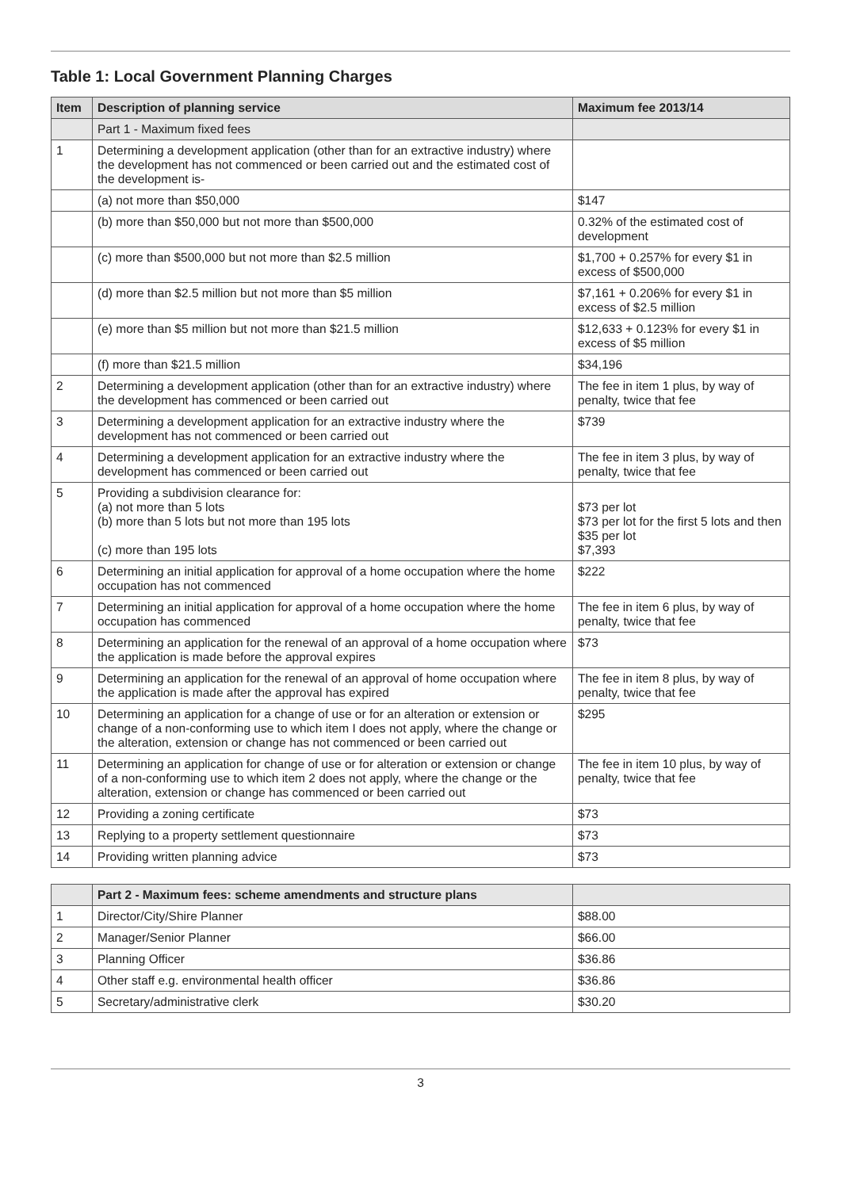Table 1: Local Government Planning Charges
| Item | Description of planning service | Maximum fee 2013/14 |
| --- | --- | --- |
| | Part 1 - Maximum fixed fees | |
| 1 | Determining a development application (other than for an extractive industry) where the development has not commenced or been carried out and the estimated cost of the development is- | |
| | (a) not more than $50,000 | $147 |
| | (b) more than $50,000 but not more than $500,000 | 0.32% of the estimated cost of development |
| | (c) more than $500,000 but not more than $2.5 million | $1,700 + 0.257% for every $1 in excess of $500,000 |
| | (d) more than $2.5 million but not more than $5 million | $7,161 + 0.206% for every $1 in excess of $2.5 million |
| | (e) more than $5 million but not more than $21.5 million | $12,633 + 0.123% for every $1 in excess of $5 million |
| | (f) more than $21.5 million | $34,196 |
| 2 | Determining a development application (other than for an extractive industry) where the development has commenced or been carried out | The fee in item 1 plus, by way of penalty, twice that fee |
| 3 | Determining a development application for an extractive industry where the development has not commenced or been carried out | $739 |
| 4 | Determining a development application for an extractive industry where the development has commenced or been carried out | The fee in item 3 plus, by way of penalty, twice that fee |
| 5 | Providing a subdivision clearance for: (a) not more than 5 lots (b) more than 5 lots but not more than 195 lots (c) more than 195 lots | $73 per lot $73 per lot for the first 5 lots and then $35 per lot $7,393 |
| 6 | Determining an initial application for approval of a home occupation where the home occupation has not commenced | $222 |
| 7 | Determining an initial application for approval of a home occupation where the home occupation has commenced | The fee in item 6 plus, by way of penalty, twice that fee |
| 8 | Determining an application for the renewal of an approval of a home occupation where the application is made before the approval expires | $73 |
| 9 | Determining an application for the renewal of an approval of home occupation where the application is made after the approval has expired | The fee in item 8 plus, by way of penalty, twice that fee |
| 10 | Determining an application for a change of use or for an alteration or extension or change of a non-conforming use to which item I does not apply, where the change or the alteration, extension or change has not commenced or been carried out | $295 |
| 11 | Determining an application for change of use or for alteration or extension or change of a non-conforming use to which item 2 does not apply, where the change or the alteration, extension or change has commenced or been carried out | The fee in item 10 plus, by way of penalty, twice that fee |
| 12 | Providing a zoning certificate | $73 |
| 13 | Replying to a property settlement questionnaire | $73 |
| 14 | Providing written planning advice | $73 |
| | Part 2 - Maximum fees: scheme amendments and structure plans | |
| 1 | Director/City/Shire Planner | $88.00 |
| 2 | Manager/Senior Planner | $66.00 |
| 3 | Planning Officer | $36.86 |
| 4 | Other staff e.g. environmental health officer | $36.86 |
| 5 | Secretary/administrative clerk | $30.20 |
3